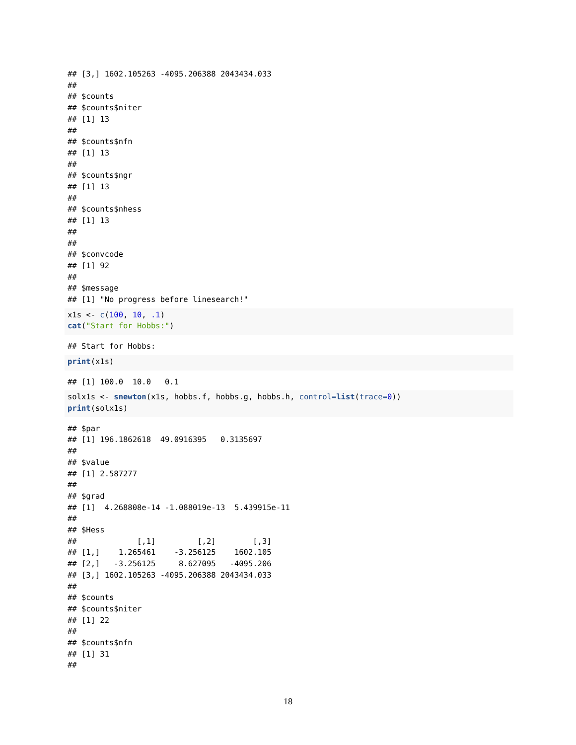## [3,] 1602.105263 -4095.206388 2043434.033
##
## $counts
## $counts$niter
## [1] 13
##
## $counts$nfn
## [1] 13
##
## $counts$ngr
## [1] 13
##
## $counts$nhess
## [1] 13
##
##
## $convcode
## [1] 92
##
## $message
## [1] "No progress before linesearch!"
x1s <- c(100, 10, .1)
cat("Start for Hobbs:")
## Start for Hobbs:
print(x1s)
## [1] 100.0  10.0   0.1
solx1s <- snewton(x1s, hobbs.f, hobbs.g, hobbs.h, control=list(trace=0))
print(solx1s)
## $par
## [1] 196.1862618  49.0916395   0.3135697
##
## $value
## [1] 2.587277
##
## $grad
## [1]  4.268808e-14 -1.088019e-13  5.439915e-11
##
## $Hess
##             [,1]         [,2]        [,3]
## [1,]    1.265461    -3.256125    1602.105
## [2,]   -3.256125     8.627095   -4095.206
## [3,] 1602.105263 -4095.206388 2043434.033
##
## $counts
## $counts$niter
## [1] 22
##
## $counts$nfn
## [1] 31
##
18